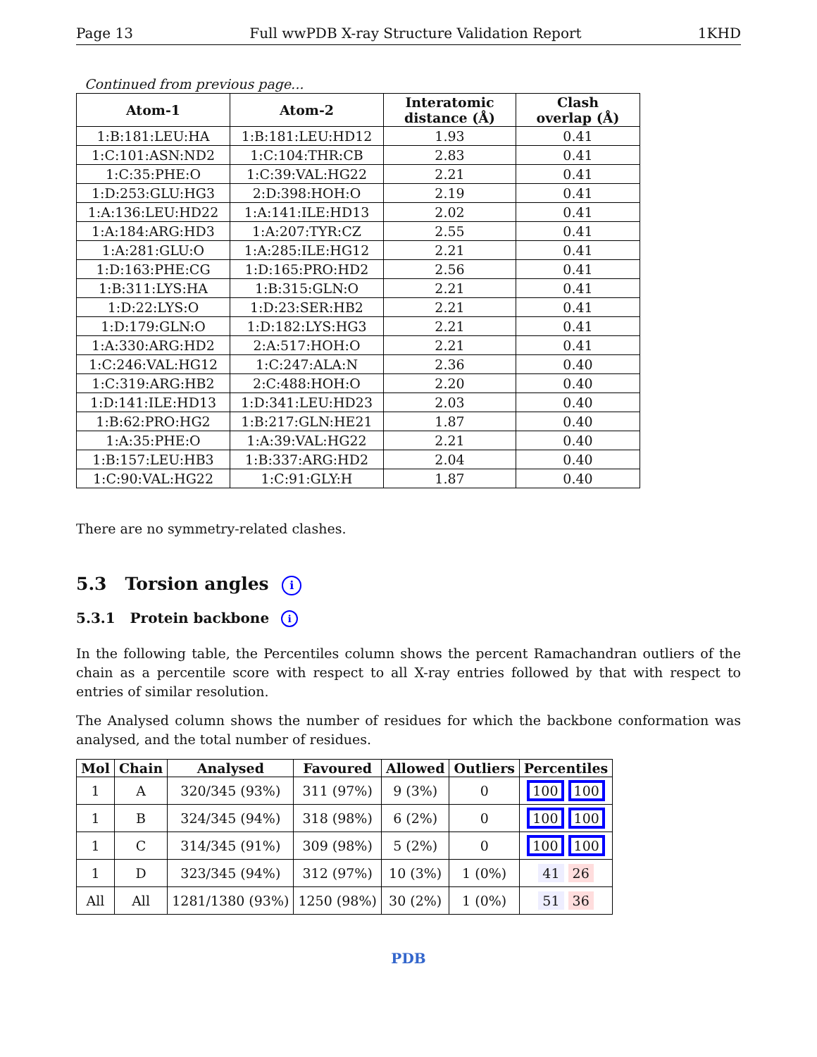Page 13 Full wwPDB X-ray Structure Validation Report 1KHD
Continued from previous page...
| Atom-1 | Atom-2 | Interatomic distance (Å) | Clash overlap (Å) |
| --- | --- | --- | --- |
| 1:B:181:LEU:HA | 1:B:181:LEU:HD12 | 1.93 | 0.41 |
| 1:C:101:ASN:ND2 | 1:C:104:THR:CB | 2.83 | 0.41 |
| 1:C:35:PHE:O | 1:C:39:VAL:HG22 | 2.21 | 0.41 |
| 1:D:253:GLU:HG3 | 2:D:398:HOH:O | 2.19 | 0.41 |
| 1:A:136:LEU:HD22 | 1:A:141:ILE:HD13 | 2.02 | 0.41 |
| 1:A:184:ARG:HD3 | 1:A:207:TYR:CZ | 2.55 | 0.41 |
| 1:A:281:GLU:O | 1:A:285:ILE:HG12 | 2.21 | 0.41 |
| 1:D:163:PHE:CG | 1:D:165:PRO:HD2 | 2.56 | 0.41 |
| 1:B:311:LYS:HA | 1:B:315:GLN:O | 2.21 | 0.41 |
| 1:D:22:LYS:O | 1:D:23:SER:HB2 | 2.21 | 0.41 |
| 1:D:179:GLN:O | 1:D:182:LYS:HG3 | 2.21 | 0.41 |
| 1:A:330:ARG:HD2 | 2:A:517:HOH:O | 2.21 | 0.41 |
| 1:C:246:VAL:HG12 | 1:C:247:ALA:N | 2.36 | 0.40 |
| 1:C:319:ARG:HB2 | 2:C:488:HOH:O | 2.20 | 0.40 |
| 1:D:141:ILE:HD13 | 1:D:341:LEU:HD23 | 2.03 | 0.40 |
| 1:B:62:PRO:HG2 | 1:B:217:GLN:HE21 | 1.87 | 0.40 |
| 1:A:35:PHE:O | 1:A:39:VAL:HG22 | 2.21 | 0.40 |
| 1:B:157:LEU:HB3 | 1:B:337:ARG:HD2 | 2.04 | 0.40 |
| 1:C:90:VAL:HG22 | 1:C:91:GLY:H | 1.87 | 0.40 |
There are no symmetry-related clashes.
5.3 Torsion angles i
5.3.1 Protein backbone i
In the following table, the Percentiles column shows the percent Ramachandran outliers of the chain as a percentile score with respect to all X-ray entries followed by that with respect to entries of similar resolution.
The Analysed column shows the number of residues for which the backbone conformation was analysed, and the total number of residues.
| Mol | Chain | Analysed | Favoured | Allowed | Outliers | Percentiles |
| --- | --- | --- | --- | --- | --- | --- |
| 1 | A | 320/345 (93%) | 311 (97%) | 9 (3%) | 0 | 100 100 |
| 1 | B | 324/345 (94%) | 318 (98%) | 6 (2%) | 0 | 100 100 |
| 1 | C | 314/345 (91%) | 309 (98%) | 5 (2%) | 0 | 100 100 |
| 1 | D | 323/345 (94%) | 312 (97%) | 10 (3%) | 1 (0%) | 41 26 |
| All | All | 1281/1380 (93%) | 1250 (98%) | 30 (2%) | 1 (0%) | 51 36 |
PDB